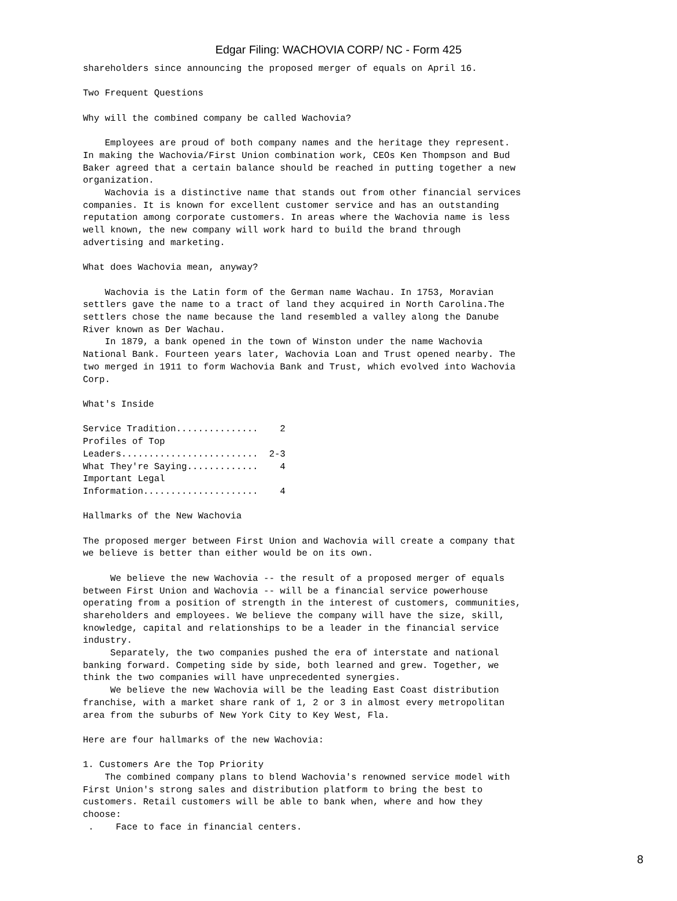Edgar Filing: WACHOVIA CORP/ NC - Form 425
shareholders since announcing the proposed merger of equals on April 16.

Two Frequent Questions

Why will the combined company be called Wachovia?

    Employees are proud of both company names and the heritage they represent.
In making the Wachovia/First Union combination work, CEOs Ken Thompson and Bud
Baker agreed that a certain balance should be reached in putting together a new
organization.
    Wachovia is a distinctive name that stands out from other financial services
companies. It is known for excellent customer service and has an outstanding
reputation among corporate customers. In areas where the Wachovia name is less
well known, the new company will work hard to build the brand through
advertising and marketing.

What does Wachovia mean, anyway?

    Wachovia is the Latin form of the German name Wachau. In 1753, Moravian
settlers gave the name to a tract of land they acquired in North Carolina.The
settlers chose the name because the land resembled a valley along the Danube
River known as Der Wachau.
    In 1879, a bank opened in the town of Winston under the name Wachovia
National Bank. Fourteen years later, Wachovia Loan and Trust opened nearby. The
two merged in 1911 to form Wachovia Bank and Trust, which evolved into Wachovia
Corp.

What's Inside

Service Tradition...............    2
Profiles of Top
Leaders.........................  2-3
What They're Saying.............    4
Important Legal
Information.....................    4

Hallmarks of the New Wachovia

The proposed merger between First Union and Wachovia will create a company that
we believe is better than either would be on its own.

     We believe the new Wachovia -- the result of a proposed merger of equals
between First Union and Wachovia -- will be a financial service powerhouse
operating from a position of strength in the interest of customers, communities,
shareholders and employees. We believe the company will have the size, skill,
knowledge, capital and relationships to be a leader in the financial service
industry.
     Separately, the two companies pushed the era of interstate and national
banking forward. Competing side by side, both learned and grew. Together, we
think the two companies will have unprecedented synergies.
     We believe the new Wachovia will be the leading East Coast distribution
franchise, with a market share rank of 1, 2 or 3 in almost every metropolitan
area from the suburbs of New York City to Key West, Fla.

Here are four hallmarks of the new Wachovia:

1. Customers Are the Top Priority
    The combined company plans to blend Wachovia's renowned service model with
First Union's strong sales and distribution platform to bring the best to
customers. Retail customers will be able to bank when, where and how they
choose:
 .    Face to face in financial centers.
8